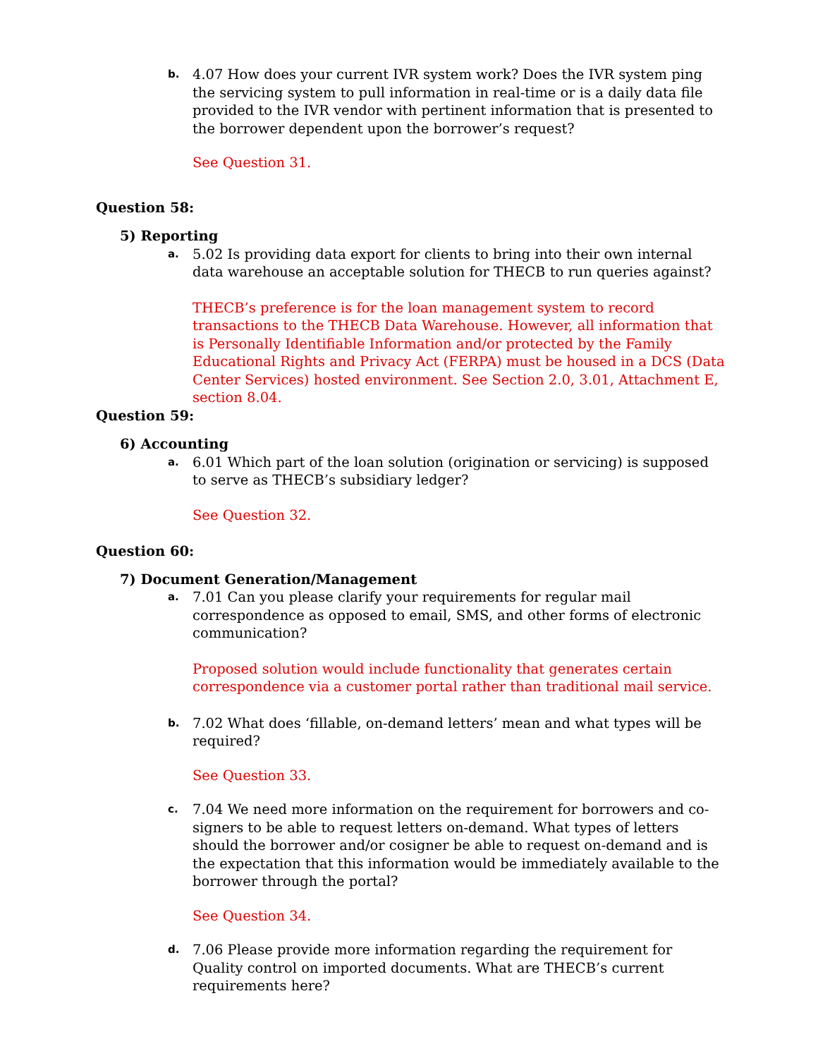b.
4.07 How does your current IVR system work? Does the IVR system ping the servicing system to pull information in real-time or is a daily data file provided to the IVR vendor with pertinent information that is presented to the borrower dependent upon the borrower’s request?
See Question 31.
Question 58:
5) Reporting
a.
5.02 Is providing data export for clients to bring into their own internal data warehouse an acceptable solution for THECB to run queries against?
THECB’s preference is for the loan management system to record transactions to the THECB Data Warehouse. However, all information that is Personally Identifiable Information and/or protected by the Family Educational Rights and Privacy Act (FERPA) must be housed in a DCS (Data Center Services) hosted environment. See Section 2.0, 3.01, Attachment E, section 8.04.
Question 59:
6) Accounting
a.
6.01 Which part of the loan solution (origination or servicing) is supposed to serve as THECB’s subsidiary ledger?
See Question 32.
Question 60:
7) Document Generation/Management
a.
7.01 Can you please clarify your requirements for regular mail correspondence as opposed to email, SMS, and other forms of electronic communication?
Proposed solution would include functionality that generates certain correspondence via a customer portal rather than traditional mail service.
b.
7.02 What does ‘fillable, on-demand letters’ mean and what types will be required?
See Question 33.
c.
7.04 We need more information on the requirement for borrowers and co-signers to be able to request letters on-demand. What types of letters should the borrower and/or cosigner be able to request on-demand and is the expectation that this information would be immediately available to the borrower through the portal?
See Question 34.
d.
7.06 Please provide more information regarding the requirement for Quality control on imported documents. What are THECB’s current requirements here?